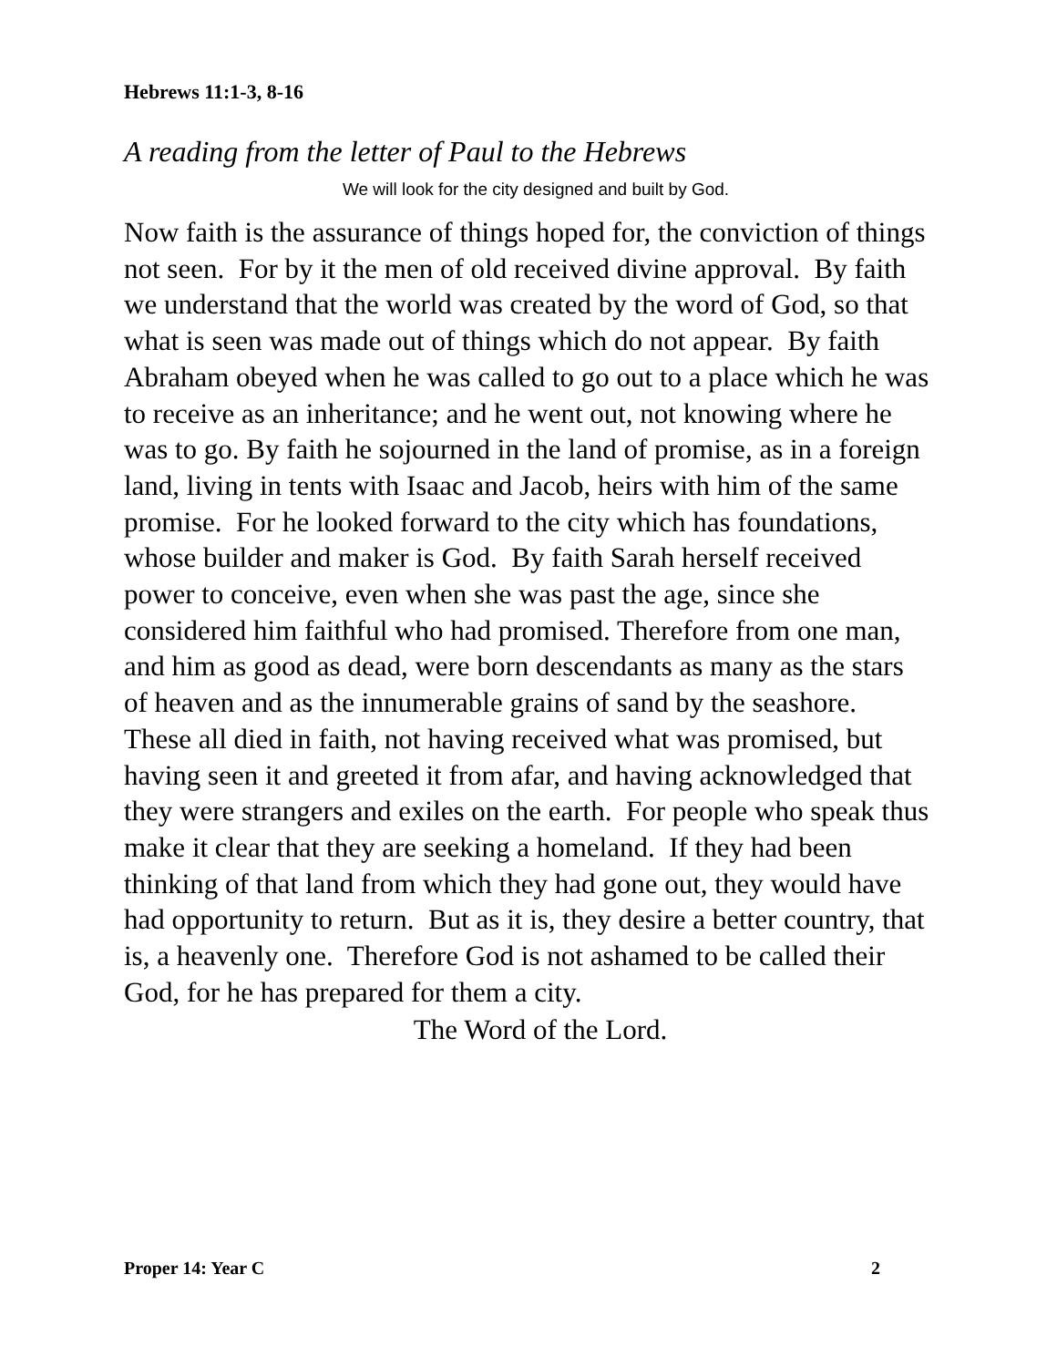Hebrews 11:1-3, 8-16
A reading from the letter of Paul to the Hebrews
We will look for the city designed and built by God.
Now faith is the assurance of things hoped for, the conviction of things not seen. For by it the men of old received divine approval. By faith we understand that the world was created by the word of God, so that what is seen was made out of things which do not appear. By faith Abraham obeyed when he was called to go out to a place which he was to receive as an inheritance; and he went out, not knowing where he was to go. By faith he sojourned in the land of promise, as in a foreign land, living in tents with Isaac and Jacob, heirs with him of the same promise. For he looked forward to the city which has foundations, whose builder and maker is God. By faith Sarah herself received power to conceive, even when she was past the age, since she considered him faithful who had promised. Therefore from one man, and him as good as dead, were born descendants as many as the stars of heaven and as the innumerable grains of sand by the seashore. These all died in faith, not having received what was promised, but having seen it and greeted it from afar, and having acknowledged that they were strangers and exiles on the earth. For people who speak thus make it clear that they are seeking a homeland. If they had been thinking of that land from which they had gone out, they would have had opportunity to return. But as it is, they desire a better country, that is, a heavenly one. Therefore God is not ashamed to be called their God, for he has prepared for them a city.
The Word of the Lord.
Proper 14: Year C 2